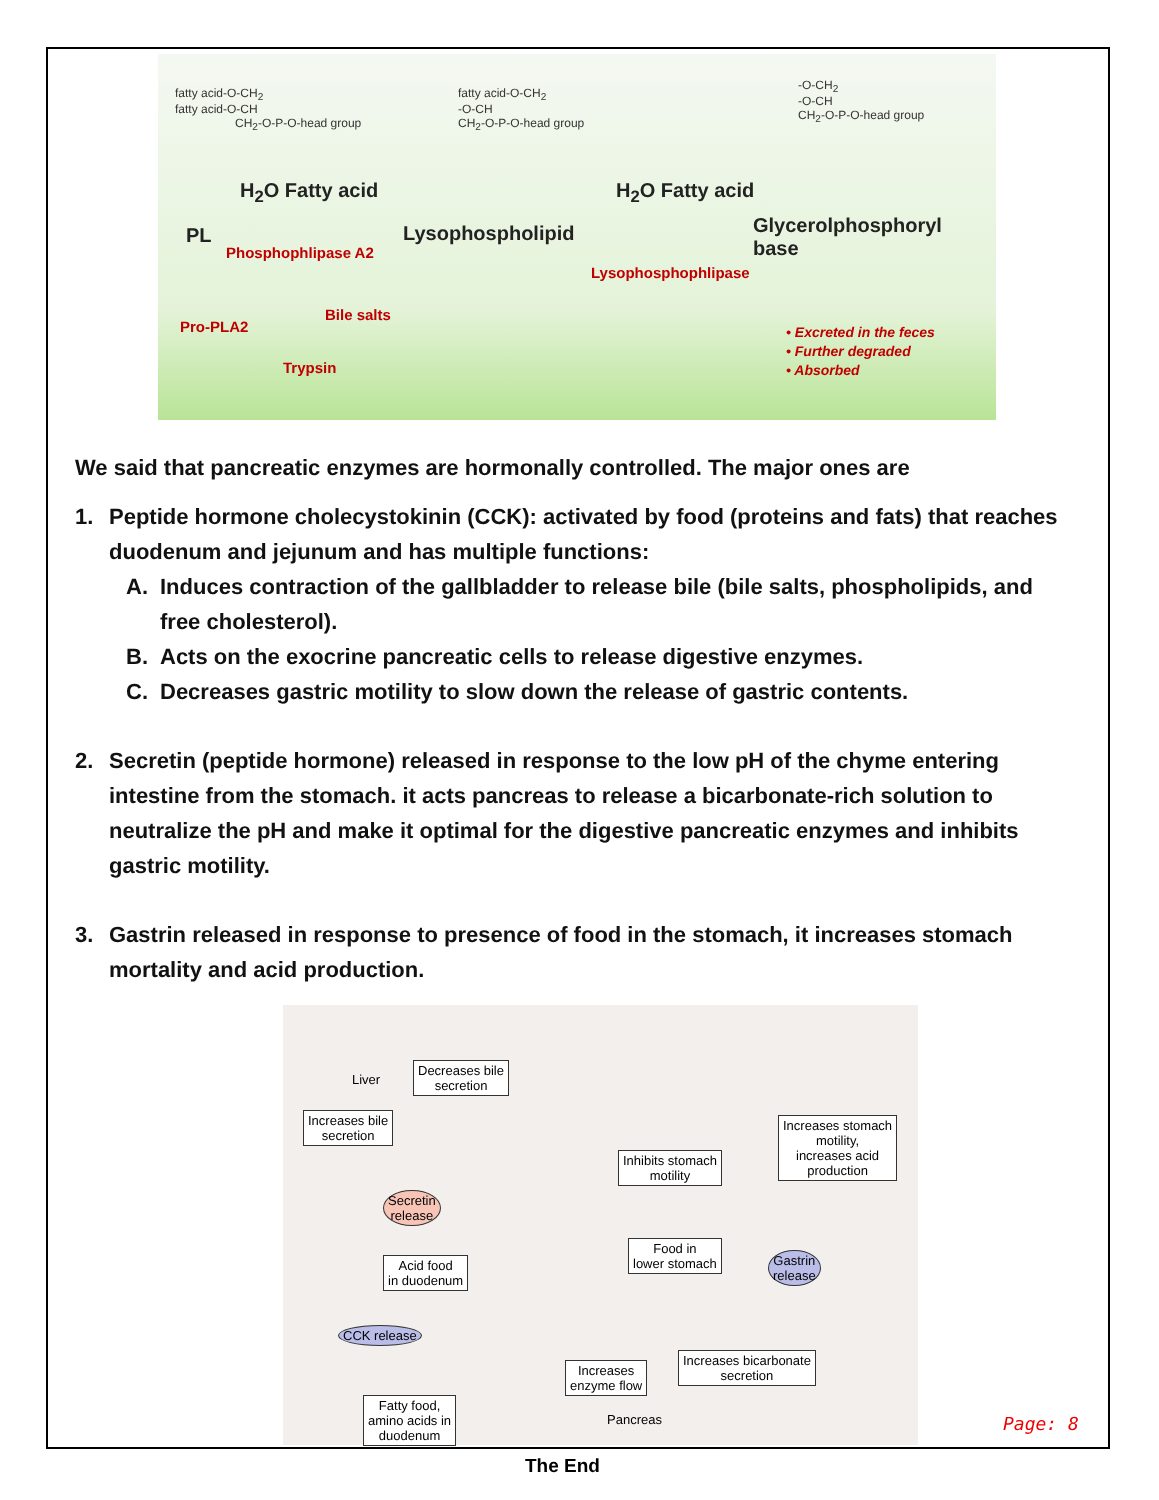fatty acid-O-CH<sub>2</sub>
fatty acid-O-CH
CH<sub>2</sub>-O-P-O-head group
fatty acid-O-CH<sub>2</sub>
-O-CH
CH<sub>2</sub>-O-P-O-head group
-O-CH<sub>2</sub>
-O-CH
CH<sub>2</sub>-O-P-O-head group
H<sub>2</sub>O Fatty acid H<sub>2</sub>O Fatty acid
PL Lysophospholipid
Glycerolphosphoryl
base
Phosphophlipase A2
Lysophosphophlipase
Pro-PLA2
Bile salts
Trypsin
• Excreted in the feces
• Further degraded
• Absorbed
We said that pancreatic enzymes are hormonally controlled. The major ones are
1. Peptide hormone cholecystokinin (CCK): activated by food (proteins and fats) that reaches duodenum and jejunum and has multiple functions:
A. Induces contraction of the gallbladder to release bile (bile salts, phospholipids, and free cholesterol).
B. Acts on the exocrine pancreatic cells to release digestive enzymes.
C. Decreases gastric motility to slow down the release of gastric contents.
2. Secretin (peptide hormone) released in response to the low pH of the chyme entering intestine from the stomach. it acts pancreas to release a bicarbonate-rich solution to neutralize the pH and make it optimal for the digestive pancreatic enzymes and inhibits gastric motility.
3. Gastrin released in response to presence of food in the stomach, it increases stomach mortality and acid production.
Liver
Decreases bile
secretion
Increases bile
secretion
Inhibits stomach
motility
Increases stomach
motility,
increases acid
production
Secretin
release
Acid food
in duodenum
Food in
lower stomach
Gastrin
release
CCK release
Increases bicarbonate
secretion
Increases
enzyme flow
Pancreas
Fatty food,
amino acids in
duodenum
Page: 8
The End